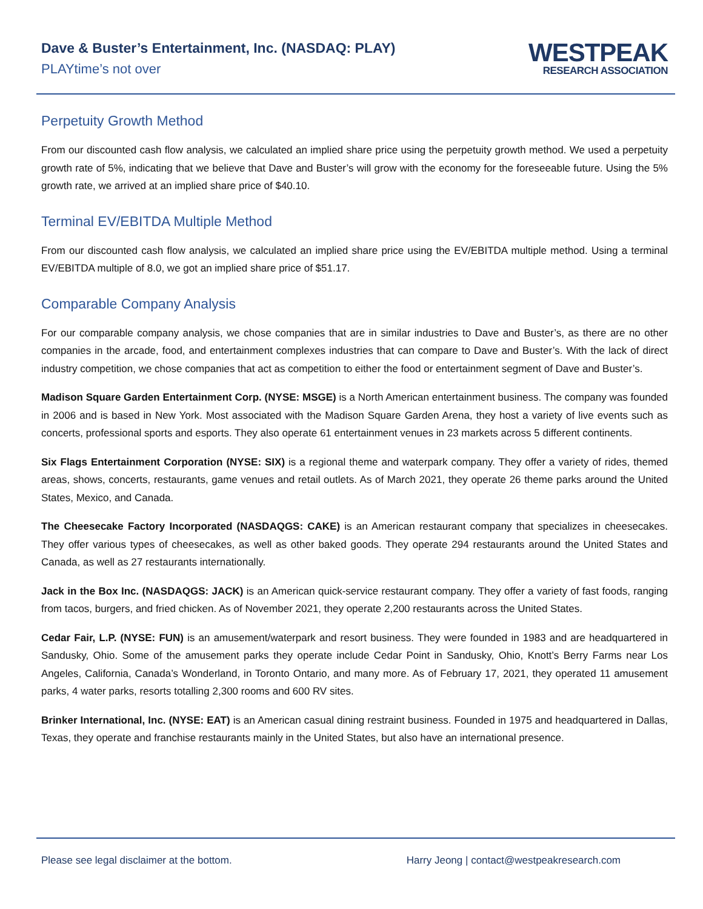Dave & Buster’s Entertainment, Inc. (NASDAQ: PLAY)
PLAYtime’s not over
WESTPEAK
RESEARCH ASSOCIATION
Perpetuity Growth Method
From our discounted cash flow analysis, we calculated an implied share price using the perpetuity growth method. We used a perpetuity growth rate of 5%, indicating that we believe that Dave and Buster’s will grow with the economy for the foreseeable future. Using the 5% growth rate, we arrived at an implied share price of $40.10.
Terminal EV/EBITDA Multiple Method
From our discounted cash flow analysis, we calculated an implied share price using the EV/EBITDA multiple method. Using a terminal EV/EBITDA multiple of 8.0, we got an implied share price of $51.17.
Comparable Company Analysis
For our comparable company analysis, we chose companies that are in similar industries to Dave and Buster’s, as there are no other companies in the arcade, food, and entertainment complexes industries that can compare to Dave and Buster’s. With the lack of direct industry competition, we chose companies that act as competition to either the food or entertainment segment of Dave and Buster’s.
Madison Square Garden Entertainment Corp. (NYSE: MSGE) is a North American entertainment business. The company was founded in 2006 and is based in New York. Most associated with the Madison Square Garden Arena, they host a variety of live events such as concerts, professional sports and esports. They also operate 61 entertainment venues in 23 markets across 5 different continents.
Six Flags Entertainment Corporation (NYSE: SIX) is a regional theme and waterpark company. They offer a variety of rides, themed areas, shows, concerts, restaurants, game venues and retail outlets. As of March 2021, they operate 26 theme parks around the United States, Mexico, and Canada.
The Cheesecake Factory Incorporated (NASDAQGS: CAKE) is an American restaurant company that specializes in cheesecakes. They offer various types of cheesecakes, as well as other baked goods. They operate 294 restaurants around the United States and Canada, as well as 27 restaurants internationally.
Jack in the Box Inc. (NASDAQGS: JACK) is an American quick-service restaurant company. They offer a variety of fast foods, ranging from tacos, burgers, and fried chicken. As of November 2021, they operate 2,200 restaurants across the United States.
Cedar Fair, L.P. (NYSE: FUN) is an amusement/waterpark and resort business. They were founded in 1983 and are headquartered in Sandusky, Ohio. Some of the amusement parks they operate include Cedar Point in Sandusky, Ohio, Knott’s Berry Farms near Los Angeles, California, Canada’s Wonderland, in Toronto Ontario, and many more. As of February 17, 2021, they operated 11 amusement parks, 4 water parks, resorts totalling 2,300 rooms and 600 RV sites.
Brinker International, Inc. (NYSE: EAT) is an American casual dining restraint business. Founded in 1975 and headquartered in Dallas, Texas, they operate and franchise restaurants mainly in the United States, but also have an international presence.
Please see legal disclaimer at the bottom. Harry Jeong | contact@westpeakresearch.com